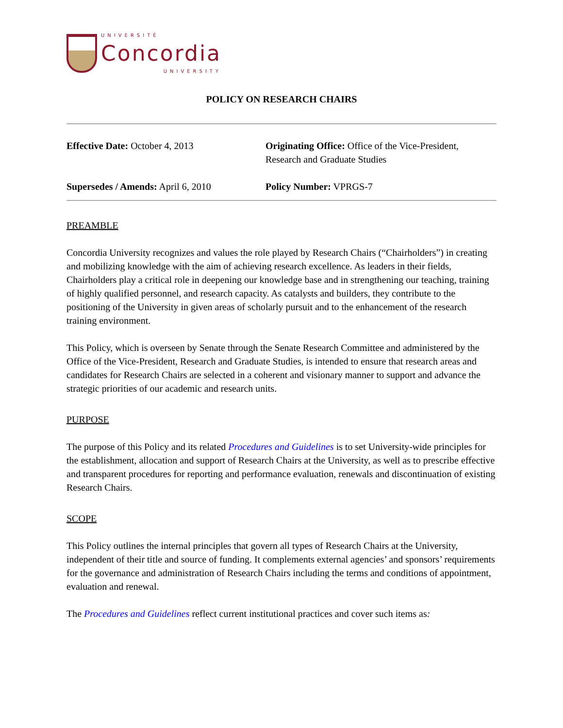UNIVERSITÉ
Concordia
UNIVERSITY
POLICY ON RESEARCH CHAIRS
| Effective Date: October 4, 2013 | Originating Office: Office of the Vice-President, Research and Graduate Studies |
| Supersedes / Amends: April 6, 2010 | Policy Number: VPRGS-7 |
PREAMBLE
Concordia University recognizes and values the role played by Research Chairs (“Chairholders”) in creating and mobilizing knowledge with the aim of achieving research excellence. As leaders in their fields, Chairholders play a critical role in deepening our knowledge base and in strengthening our teaching, training of highly qualified personnel, and research capacity. As catalysts and builders, they contribute to the positioning of the University in given areas of scholarly pursuit and to the enhancement of the research training environment.
This Policy, which is overseen by Senate through the Senate Research Committee and administered by the Office of the Vice-President, Research and Graduate Studies, is intended to ensure that research areas and candidates for Research Chairs are selected in a coherent and visionary manner to support and advance the strategic priorities of our academic and research units.
PURPOSE
The purpose of this Policy and its related Procedures and Guidelines is to set University-wide principles for the establishment, allocation and support of Research Chairs at the University, as well as to prescribe effective and transparent procedures for reporting and performance evaluation, renewals and discontinuation of existing Research Chairs.
SCOPE
This Policy outlines the internal principles that govern all types of Research Chairs at the University, independent of their title and source of funding. It complements external agencies’ and sponsors’ requirements for the governance and administration of Research Chairs including the terms and conditions of appointment, evaluation and renewal.
The Procedures and Guidelines reflect current institutional practices and cover such items as: